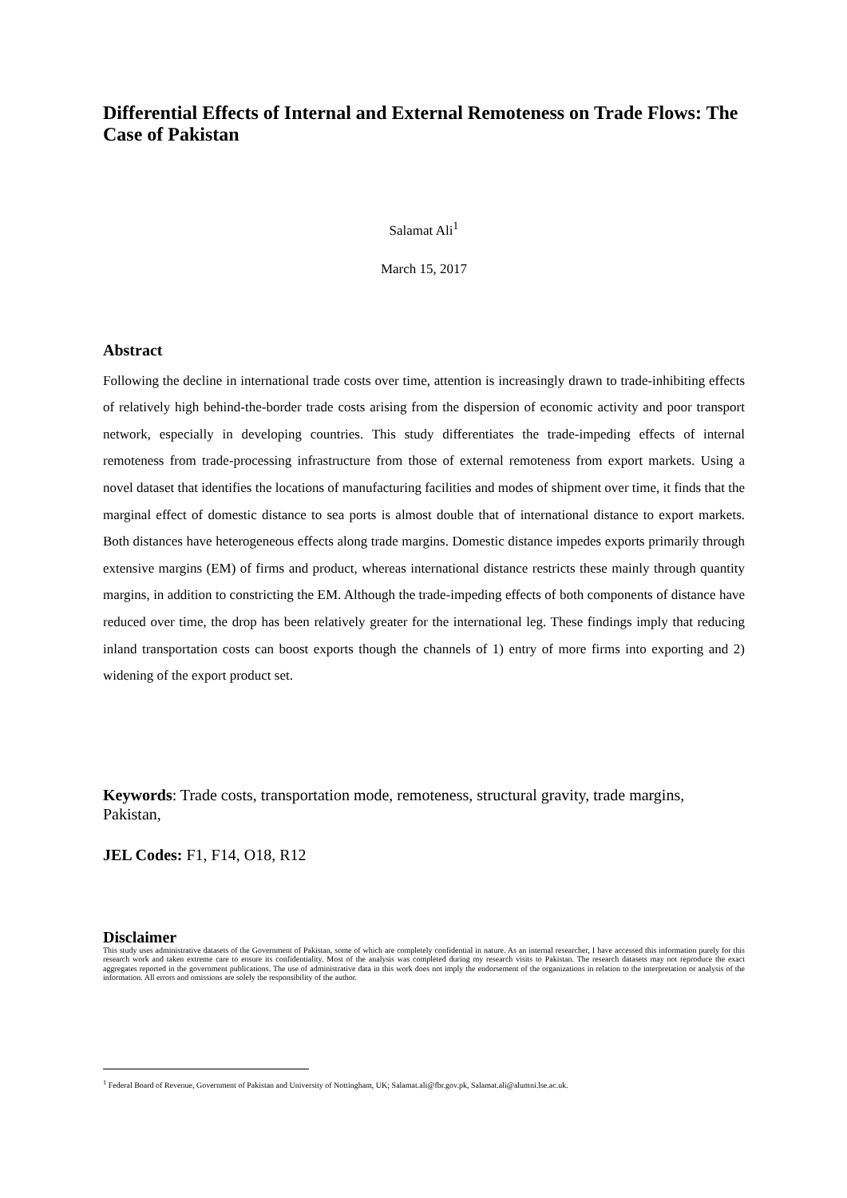Differential Effects of Internal and External Remoteness on Trade Flows: The Case of Pakistan
Salamat Ali<sup>1</sup>
March 15, 2017
Abstract
Following the decline in international trade costs over time, attention is increasingly drawn to trade-inhibiting effects of relatively high behind-the-border trade costs arising from the dispersion of economic activity and poor transport network, especially in developing countries. This study differentiates the trade-impeding effects of internal remoteness from trade-processing infrastructure from those of external remoteness from export markets. Using a novel dataset that identifies the locations of manufacturing facilities and modes of shipment over time, it finds that the marginal effect of domestic distance to sea ports is almost double that of international distance to export markets. Both distances have heterogeneous effects along trade margins. Domestic distance impedes exports primarily through extensive margins (EM) of firms and product, whereas international distance restricts these mainly through quantity margins, in addition to constricting the EM. Although the trade-impeding effects of both components of distance have reduced over time, the drop has been relatively greater for the international leg. These findings imply that reducing inland transportation costs can boost exports though the channels of 1) entry of more firms into exporting and 2) widening of the export product set.
Keywords: Trade costs, transportation mode, remoteness, structural gravity, trade margins, Pakistan,
JEL Codes: F1, F14, O18, R12
Disclaimer
This study uses administrative datasets of the Government of Pakistan, some of which are completely confidential in nature. As an internal researcher, I have accessed this information purely for this research work and taken extreme care to ensure its confidentiality. Most of the analysis was completed during my research visits to Pakistan. The research datasets may not reproduce the exact aggregates reported in the government publications. The use of administrative data in this work does not imply the endorsement of the organizations in relation to the interpretation or analysis of the information. All errors and omissions are solely the responsibility of the author.
<sup>1</sup> Federal Board of Revenue, Government of Pakistan and University of Nottingham, UK; Salamat.ali@fbr.gov.pk, Salamat.ali@alumni.lse.ac.uk.